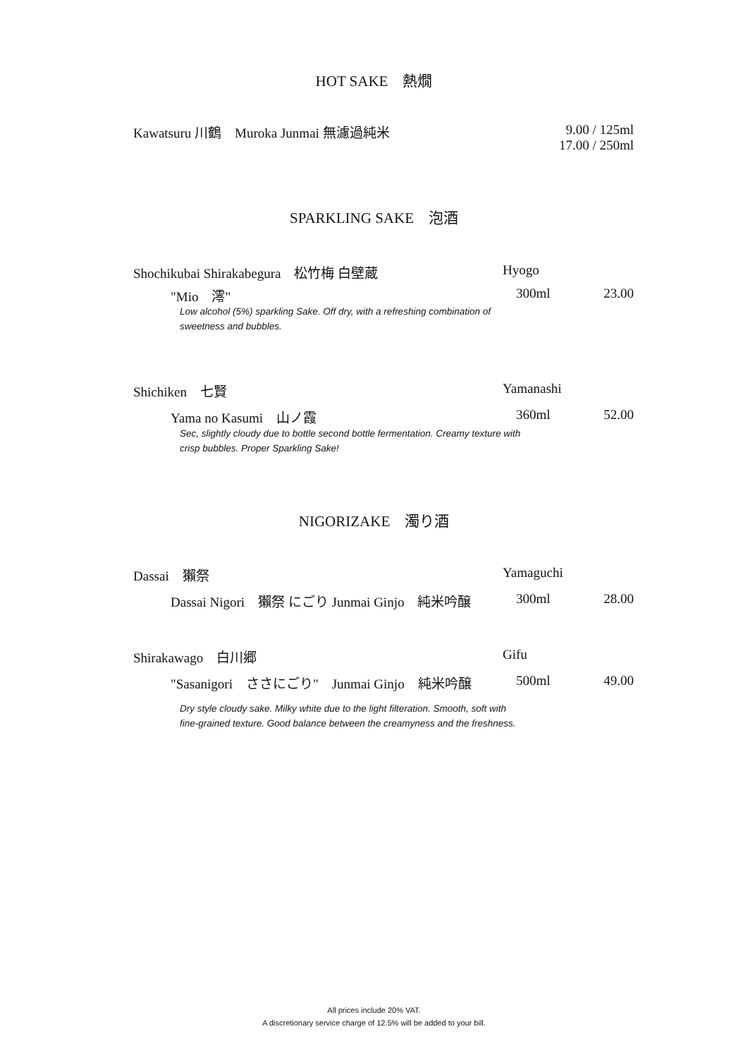HOT SAKE　熱燗
Kawatsuru 川鶴　Muroka Junmai 無濾過純米 9.00 / 125ml
17.00 / 250ml
SPARKLING SAKE　泡酒
Shochikubai Shirakabegura　松竹梅 白壁蔵 Hyogo
"Mio　澪" 300ml 23.00
Low alcohol (5%) sparkling Sake. Off dry, with a refreshing combination of
sweetness and bubbles.
Shichiken　七賢 Yamanashi
Yama no Kasumi　山ノ霞 360ml 52.00
Sec, slightly cloudy due to bottle second bottle fermentation. Creamy texture with
crisp bubbles. Proper Sparkling Sake!
NIGORIZAKE　濁り酒
Dassai　獺祭 Yamaguchi
Dassai Nigori　獺祭 にごり Junmai Ginjo　純米吟醸 300ml 28.00
Shirakawago　白川郷 Gifu
"Sasanigori　ささにごり"　Junmai Ginjo　純米吟醸 500ml 49.00
Dry style cloudy sake. Milky white due to the light filteration. Smooth, soft with
fine-grained texture. Good balance between the creamyness and the freshness.
All prices include 20% VAT.
A discretionary service charge of 12.5% will be added to your bill.